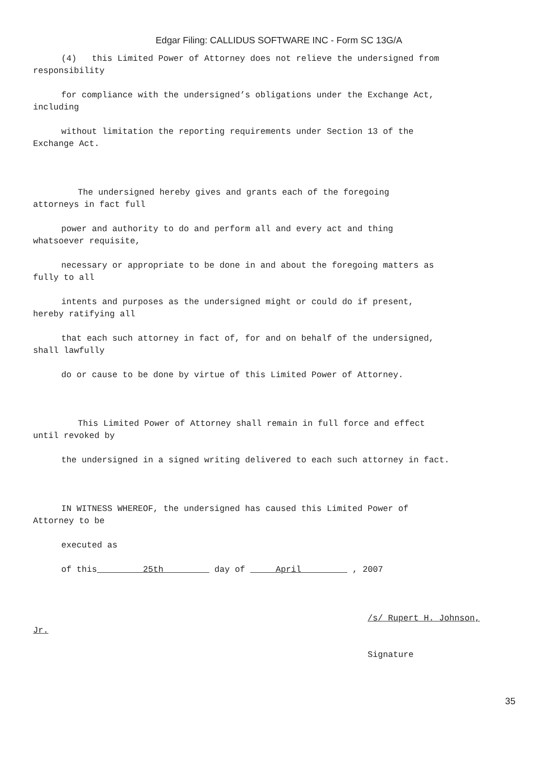Edgar Filing: CALLIDUS SOFTWARE INC - Form SC 13G/A
(4) this Limited Power of Attorney does not relieve the undersigned from
responsibility
for compliance with the undersigned’s obligations under the Exchange Act,
including
without limitation the reporting requirements under Section 13 of the
Exchange Act.
The undersigned hereby gives and grants each of the foregoing
attorneys in fact full
power and authority to do and perform all and every act and thing
whatsoever requisite,
necessary or appropriate to be done in and about the foregoing matters as
fully to all
intents and purposes as the undersigned might or could do if present,
hereby ratifying all
that each such attorney in fact of, for and on behalf of the undersigned,
shall lawfully
do or cause to be done by virtue of this Limited Power of Attorney.
This Limited Power of Attorney shall remain in full force and effect
until revoked by
the undersigned in a signed writing delivered to each such attorney in fact.
IN WITNESS WHEREOF, the undersigned has caused this Limited Power of
Attorney to be
executed as
of this 25th day of April , 2007
/s/ Rupert H. Johnson,
Jr.
Signature
35